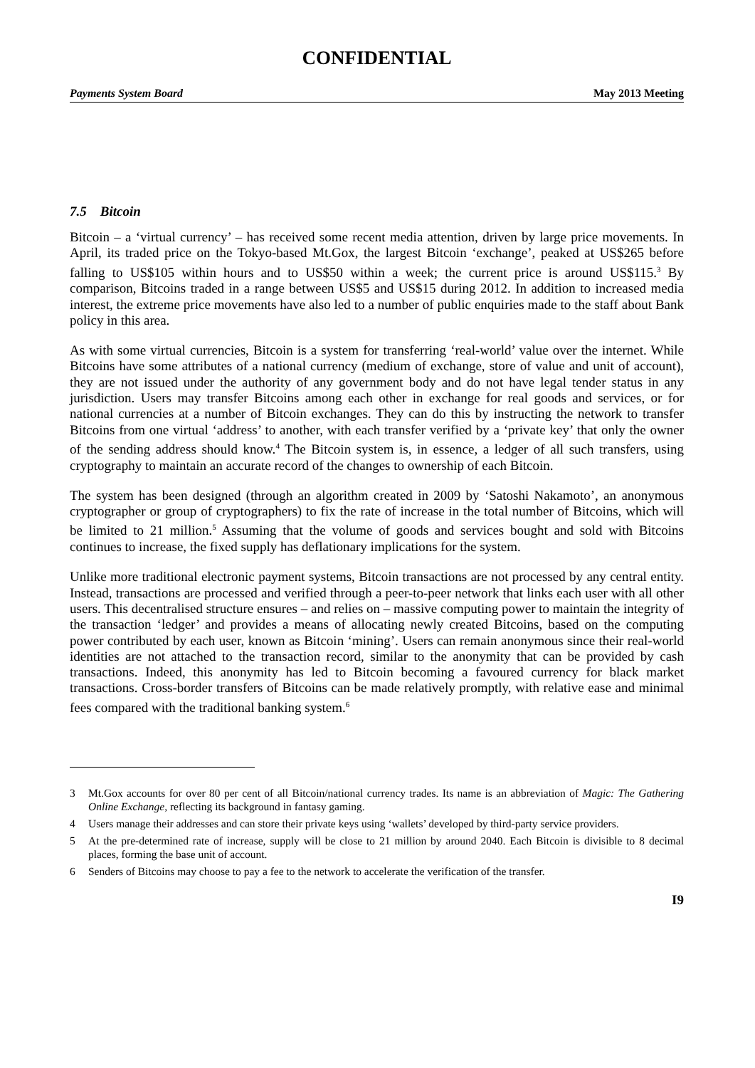CONFIDENTIAL
Payments System Board May 2013 Meeting
7.5 Bitcoin
Bitcoin – a ‘virtual currency’ – has received some recent media attention, driven by large price movements. In April, its traded price on the Tokyo-based Mt.Gox, the largest Bitcoin ‘exchange’, peaked at US$265 before falling to US$105 within hours and to US$50 within a week; the current price is around US$115.<sup>3</sup> By comparison, Bitcoins traded in a range between US$5 and US$15 during 2012. In addition to increased media interest, the extreme price movements have also led to a number of public enquiries made to the staff about Bank policy in this area.
As with some virtual currencies, Bitcoin is a system for transferring ‘real-world’ value over the internet. While Bitcoins have some attributes of a national currency (medium of exchange, store of value and unit of account), they are not issued under the authority of any government body and do not have legal tender status in any jurisdiction. Users may transfer Bitcoins among each other in exchange for real goods and services, or for national currencies at a number of Bitcoin exchanges. They can do this by instructing the network to transfer Bitcoins from one virtual ‘address’ to another, with each transfer verified by a ‘private key’ that only the owner of the sending address should know.<sup>4</sup> The Bitcoin system is, in essence, a ledger of all such transfers, using cryptography to maintain an accurate record of the changes to ownership of each Bitcoin.
The system has been designed (through an algorithm created in 2009 by ‘Satoshi Nakamoto’, an anonymous cryptographer or group of cryptographers) to fix the rate of increase in the total number of Bitcoins, which will be limited to 21 million.<sup>5</sup> Assuming that the volume of goods and services bought and sold with Bitcoins continues to increase, the fixed supply has deflationary implications for the system.
Unlike more traditional electronic payment systems, Bitcoin transactions are not processed by any central entity. Instead, transactions are processed and verified through a peer-to-peer network that links each user with all other users. This decentralised structure ensures – and relies on – massive computing power to maintain the integrity of the transaction ‘ledger’ and provides a means of allocating newly created Bitcoins, based on the computing power contributed by each user, known as Bitcoin ‘mining’. Users can remain anonymous since their real-world identities are not attached to the transaction record, similar to the anonymity that can be provided by cash transactions. Indeed, this anonymity has led to Bitcoin becoming a favoured currency for black market transactions. Cross-border transfers of Bitcoins can be made relatively promptly, with relative ease and minimal fees compared with the traditional banking system.<sup>6</sup>
3 Mt.Gox accounts for over 80 per cent of all Bitcoin/national currency trades. Its name is an abbreviation of Magic: The Gathering Online Exchange, reflecting its background in fantasy gaming.
4 Users manage their addresses and can store their private keys using ‘wallets’ developed by third-party service providers.
5 At the pre-determined rate of increase, supply will be close to 21 million by around 2040. Each Bitcoin is divisible to 8 decimal places, forming the base unit of account.
6 Senders of Bitcoins may choose to pay a fee to the network to accelerate the verification of the transfer.
I9